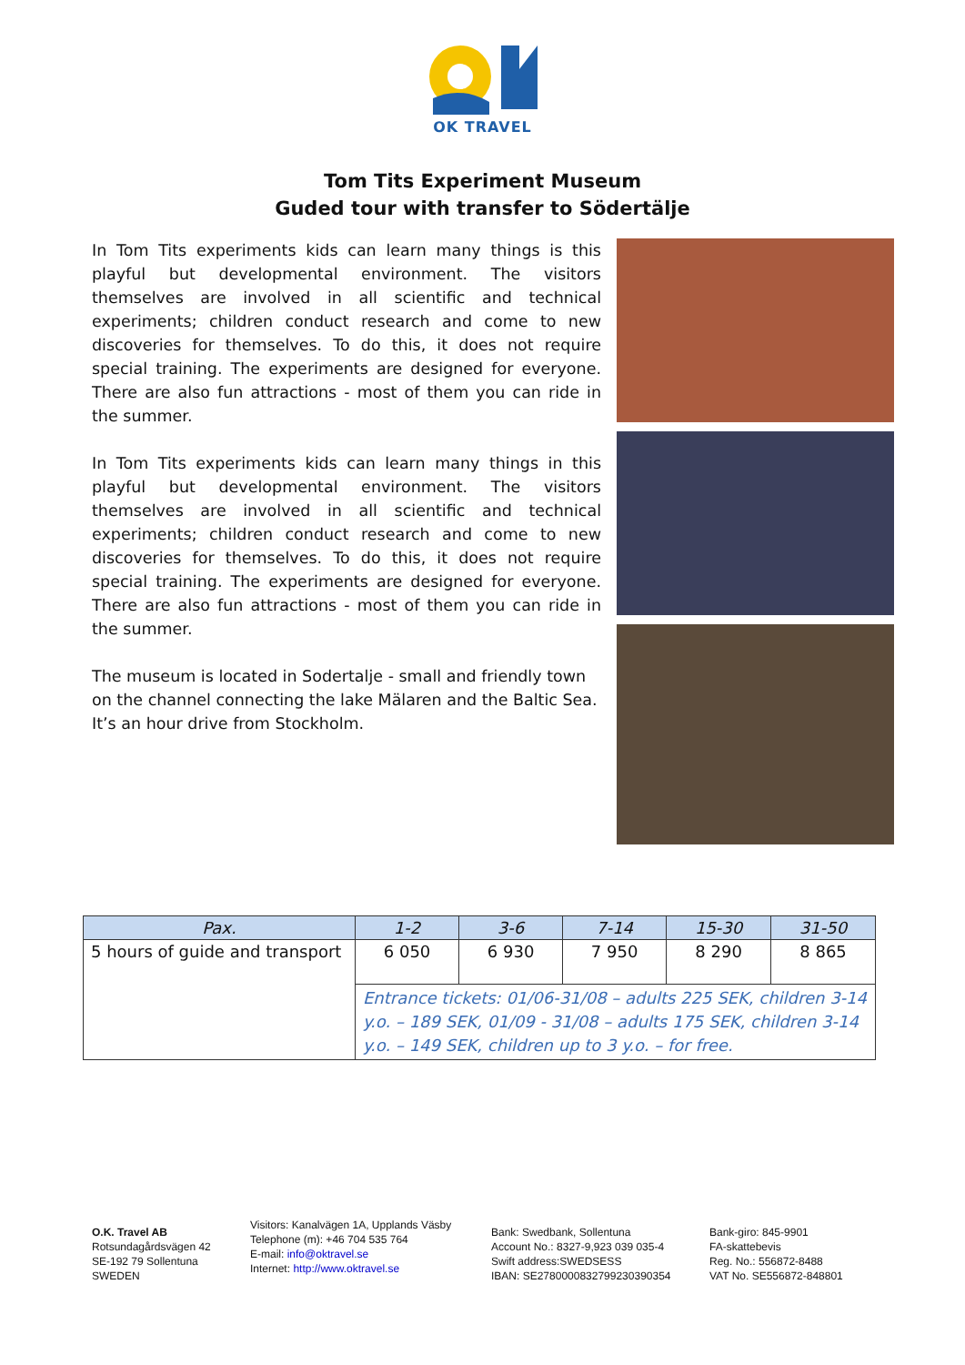OK TRAVEL
Tom Tits Experiment Museum
Guded tour with transfer to Södertälje
In Tom Tits experiments kids can learn many things is this playful but developmental environment. The visitors themselves are involved in all scientific and technical experiments; children conduct research and come to new discoveries for themselves. To do this, it does not require special training. The experiments are designed for everyone. There are also fun attractions - most of them you can ride in the summer.
In Tom Tits experiments kids can learn many things in this playful but developmental environment. The visitors themselves are involved in all scientific and technical experiments; children conduct research and come to new discoveries for themselves. To do this, it does not require special training. The experiments are designed for everyone. There are also fun attractions - most of them you can ride in the summer.
The museum is located in Sodertalje - small and friendly town on the channel connecting the lake Mälaren and the Baltic Sea. It’s an hour drive from Stockholm.
| Pax. | 1-2 | 3-6 | 7-14 | 15-30 | 31-50 |
| --- | --- | --- | --- | --- | --- |
| 5 hours of guide and transport | 6 050 | 6 930 | 7 950 | 8 290 | 8 865 |
| | Entrance tickets: 01/06-31/08 – adults 225 SEK, children 3-14 y.o. – 189 SEK, 01/09 - 31/08 – adults 175 SEK, children 3-14 y.o. – 149 SEK, children up to 3 y.o. – for free. | | | | |
O.K. Travel AB
Rotsundagårdsvägen 42
SE-192 79 Sollentuna
SWEDEN
Visitors: Kanalvägen 1A, Upplands Väsby
Telephone (m): +46 704 535 764
E-mail: info@oktravel.se
Internet: http://www.oktravel.se
Bank: Swedbank, Sollentuna
Account No.: 8327-9,923 039 035-4
Swift address:SWEDSESS
IBAN: SE2780000832799230390354
Bank-giro: 845-9901
FA-skattebevis
Reg. No.: 556872-8488
VAT No. SE556872-848801